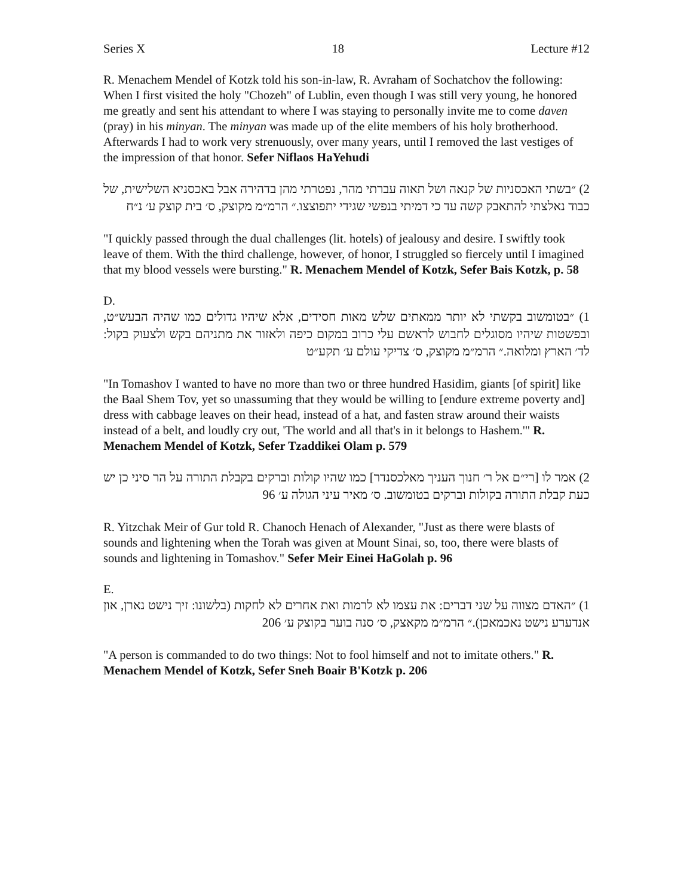Series X 18 Lecture #12
R. Menachem Mendel of Kotzk told his son-in-law, R. Avraham of Sochatchov the following: When I first visited the holy "Chozeh" of Lublin, even though I was still very young, he honored me greatly and sent his attendant to where I was staying to personally invite me to come daven (pray) in his minyan. The minyan was made up of the elite members of his holy brotherhood. Afterwards I had to work very strenuously, over many years, until I removed the last vestiges of the impression of that honor. Sefer Niflaos HaYehudi
2) ״בשתי האכסניות של קנאה ושל תאוה עברתי מהר, נפטרתי מהן בדהירה אבל באכסניא השלישית, של כבוד נאלצתי להתאבק קשה עד כי דמיתי בנפשי שגידי יתפוצצו.״ הרמ״מ מקוצק, ס׳ בית קוצק ע׳ נ״ח
"I quickly passed through the dual challenges (lit. hotels) of jealousy and desire. I swiftly took leave of them. With the third challenge, however, of honor, I struggled so fiercely until I imagined that my blood vessels were bursting." R. Menachem Mendel of Kotzk, Sefer Bais Kotzk, p. 58
D.
1) ״בטומשוב בקשתי לא יותר ממאתים שלש מאות חסידים, אלא שיהיו גדולים כמו שהיה הבעש״ט, ובפשטות שיהיו מסוגלים לחבוש לראשם עלי כרוב במקום כיפה ולאזור את מתניהם בקש ולצעוק בקול: לד׳ הארץ ומלואה.״ הרמ״מ מקוצק, ס׳ צדיקי עולם ע׳ תקע״ט
"In Tomashov I wanted to have no more than two or three hundred Hasidim, giants [of spirit] like the Baal Shem Tov, yet so unassuming that they would be willing to [endure extreme poverty and] dress with cabbage leaves on their head, instead of a hat, and fasten straw around their waists instead of a belt, and loudly cry out, 'The world and all that's in it belongs to Hashem.'" R. Menachem Mendel of Kotzk, Sefer Tzaddikei Olam p. 579
2) אמר לו [רי״ם אל ר׳ חנוך העניך מאלכסנדר] כמו שהיו קולות וברקים בקבלת התורה על הר סיני כן יש כעת קבלת התורה בקולות וברקים בטומשוב. ס׳ מאיר עיני הגולה ע׳ 96
R. Yitzchak Meir of Gur told R. Chanoch Henach of Alexander, "Just as there were blasts of sounds and lightening when the Torah was given at Mount Sinai, so, too, there were blasts of sounds and lightening in Tomashov." Sefer Meir Einei HaGolah p. 96
E.
1) ״האדם מצווה על שני דברים: את עצמו לא לרמות ואת אחרים לא לחקות (בלשונו: זיך נישט נארן, און אנדערע נישט נאכמאכן).״ הרמ״מ מקאצק, ס׳ סנה בוער בקוצק ע׳ 206
"A person is commanded to do two things: Not to fool himself and not to imitate others." R. Menachem Mendel of Kotzk, Sefer Sneh Boair B'Kotzk p. 206